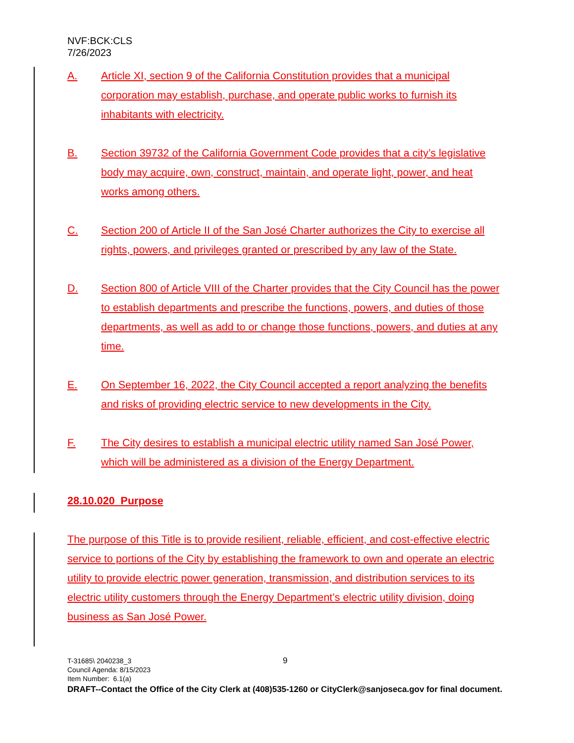NVF:BCK:CLS
7/26/2023
A. Article XI, section 9 of the California Constitution provides that a municipal corporation may establish, purchase, and operate public works to furnish its inhabitants with electricity.
B. Section 39732 of the California Government Code provides that a city’s legislative body may acquire, own, construct, maintain, and operate light, power, and heat works among others.
C. Section 200 of Article II of the San José Charter authorizes the City to exercise all rights, powers, and privileges granted or prescribed by any law of the State.
D. Section 800 of Article VIII of the Charter provides that the City Council has the power to establish departments and prescribe the functions, powers, and duties of those departments, as well as add to or change those functions, powers, and duties at any time.
E. On September 16, 2022, the City Council accepted a report analyzing the benefits and risks of providing electric service to new developments in the City.
F. The City desires to establish a municipal electric utility named San José Power, which will be administered as a division of the Energy Department.
28.10.020 Purpose
The purpose of this Title is to provide resilient, reliable, efficient, and cost-effective electric service to portions of the City by establishing the framework to own and operate an electric utility to provide electric power generation, transmission, and distribution services to its electric utility customers through the Energy Department’s electric utility division, doing business as San José Power.
9 T-31685\ 2040238_3
Council Agenda: 8/15/2023
Item Number: 6.1(a)
DRAFT--Contact the Office of the City Clerk at (408)535-1260 or CityClerk@sanjoseca.gov for final document.